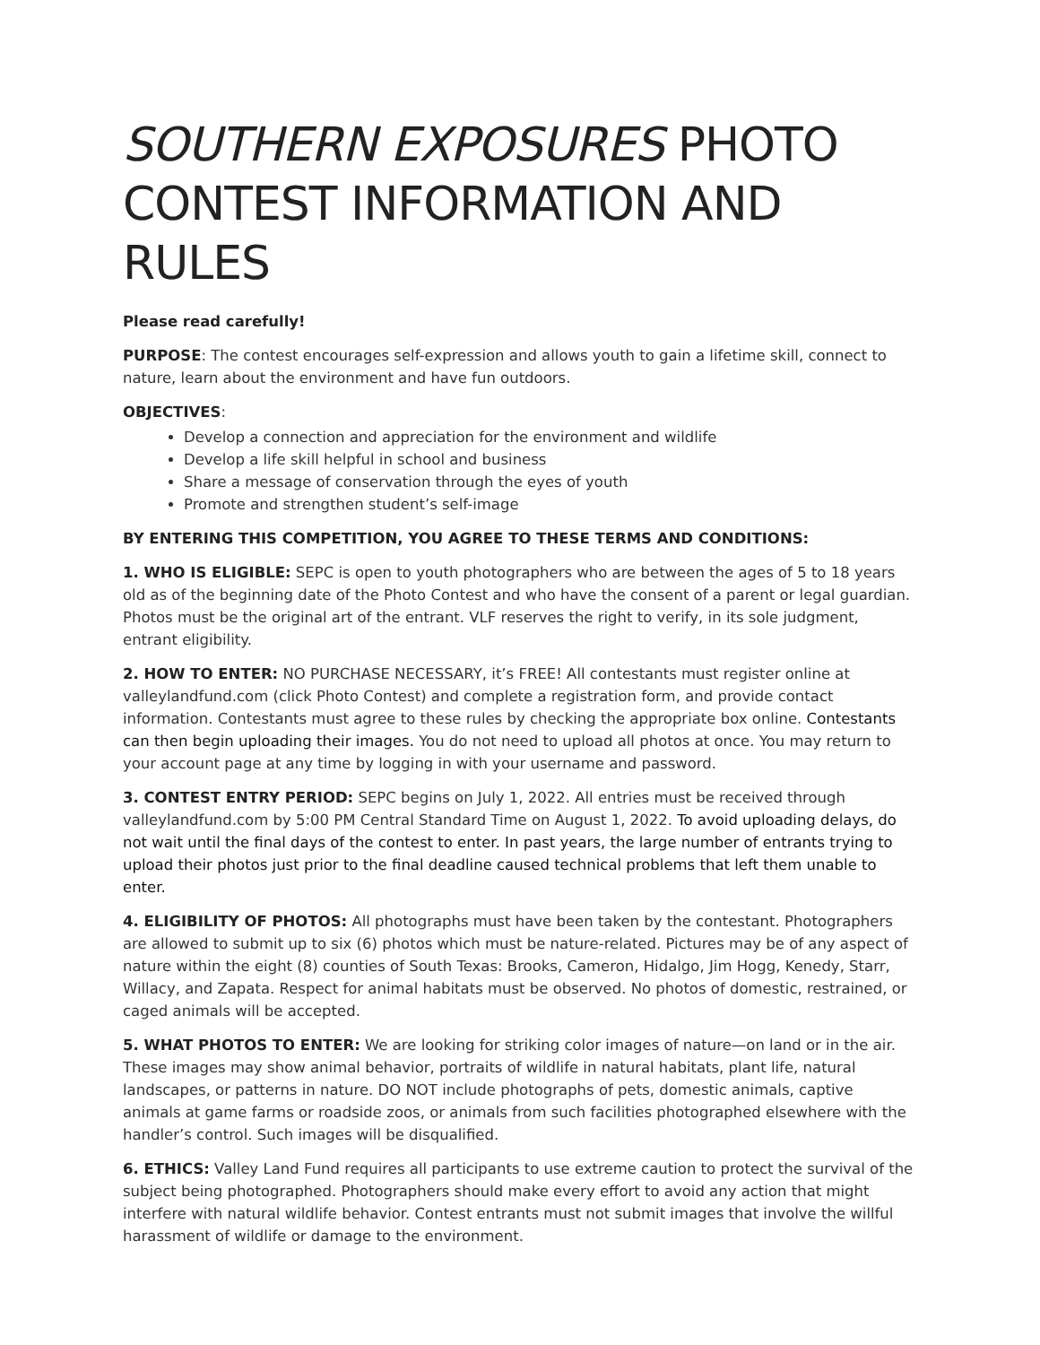SOUTHERN EXPOSURES PHOTO CONTEST INFORMATION AND RULES
Please read carefully!
PURPOSE: The contest encourages self-expression and allows youth to gain a lifetime skill, connect to nature, learn about the environment and have fun outdoors.
OBJECTIVES:
Develop a connection and appreciation for the environment and wildlife
Develop a life skill helpful in school and business
Share a message of conservation through the eyes of youth
Promote and strengthen student’s self-image
BY ENTERING THIS COMPETITION, YOU AGREE TO THESE TERMS AND CONDITIONS:
1. WHO IS ELIGIBLE: SEPC is open to youth photographers who are between the ages of 5 to 18 years old as of the beginning date of the Photo Contest and who have the consent of a parent or legal guardian. Photos must be the original art of the entrant. VLF reserves the right to verify, in its sole judgment, entrant eligibility.
2. HOW TO ENTER: NO PURCHASE NECESSARY, it’s FREE! All contestants must register online at valleylandfund.com (click Photo Contest) and complete a registration form, and provide contact information. Contestants must agree to these rules by checking the appropriate box online. Contestants can then begin uploading their images. You do not need to upload all photos at once. You may return to your account page at any time by logging in with your username and password.
3. CONTEST ENTRY PERIOD: SEPC begins on July 1, 2022. All entries must be received through valleylandfund.com by 5:00 PM Central Standard Time on August 1, 2022. To avoid uploading delays, do not wait until the final days of the contest to enter. In past years, the large number of entrants trying to upload their photos just prior to the final deadline caused technical problems that left them unable to enter.
4. ELIGIBILITY OF PHOTOS: All photographs must have been taken by the contestant. Photographers are allowed to submit up to six (6) photos which must be nature-related. Pictures may be of any aspect of nature within the eight (8) counties of South Texas: Brooks, Cameron, Hidalgo, Jim Hogg, Kenedy, Starr, Willacy, and Zapata. Respect for animal habitats must be observed. No photos of domestic, restrained, or caged animals will be accepted.
5. WHAT PHOTOS TO ENTER: We are looking for striking color images of nature—on land or in the air. These images may show animal behavior, portraits of wildlife in natural habitats, plant life, natural landscapes, or patterns in nature. DO NOT include photographs of pets, domestic animals, captive animals at game farms or roadside zoos, or animals from such facilities photographed elsewhere with the handler’s control. Such images will be disqualified.
6. ETHICS: Valley Land Fund requires all participants to use extreme caution to protect the survival of the subject being photographed. Photographers should make every effort to avoid any action that might interfere with natural wildlife behavior. Contest entrants must not submit images that involve the willful harassment of wildlife or damage to the environment.